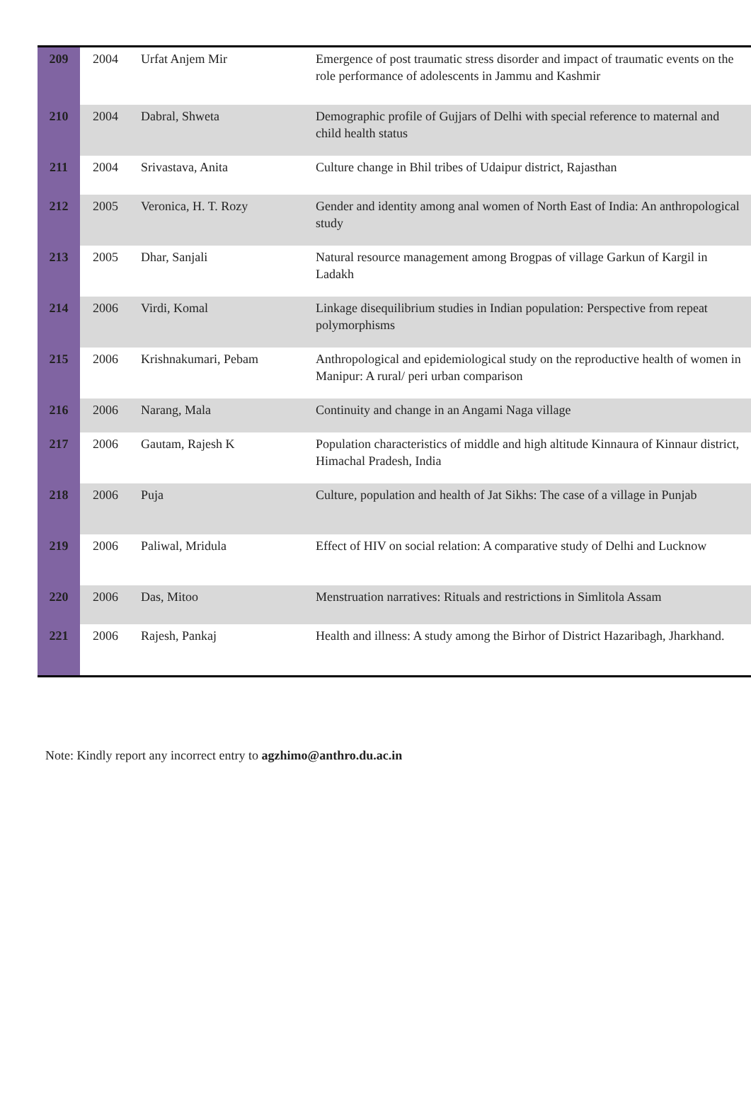| 209 | 2004 | Urfat Anjem Mir | Emergence of post traumatic stress disorder and impact of traumatic events on the role performance of adolescents in Jammu and Kashmir |
| 210 | 2004 | Dabral, Shweta | Demographic profile of Gujjars of Delhi with special reference to maternal and child health status |
| 211 | 2004 | Srivastava, Anita | Culture change in Bhil tribes of Udaipur district, Rajasthan |
| 212 | 2005 | Veronica, H. T. Rozy | Gender and identity among anal women of North East of India: An anthropological study |
| 213 | 2005 | Dhar, Sanjali | Natural resource management among Brogpas of village Garkun of Kargil in Ladakh |
| 214 | 2006 | Virdi, Komal | Linkage disequilibrium studies in Indian population: Perspective from repeat polymorphisms |
| 215 | 2006 | Krishnakumari, Pebam | Anthropological and epidemiological study on the reproductive health of women in Manipur: A rural/ peri urban comparison |
| 216 | 2006 | Narang, Mala | Continuity and change in an Angami Naga village |
| 217 | 2006 | Gautam, Rajesh K | Population characteristics of middle and high altitude Kinnaura of Kinnaur district, Himachal Pradesh, India |
| 218 | 2006 | Puja | Culture, population and health of Jat Sikhs: The case of a village in Punjab |
| 219 | 2006 | Paliwal, Mridula | Effect of HIV on social relation: A comparative study of Delhi and Lucknow |
| 220 | 2006 | Das, Mitoo | Menstruation narratives: Rituals and restrictions in Simlitola Assam |
| 221 | 2006 | Rajesh, Pankaj | Health and illness: A study among the Birhor of District Hazaribagh, Jharkhand. |
Note: Kindly report any incorrect entry to agzhimo@anthro.du.ac.in